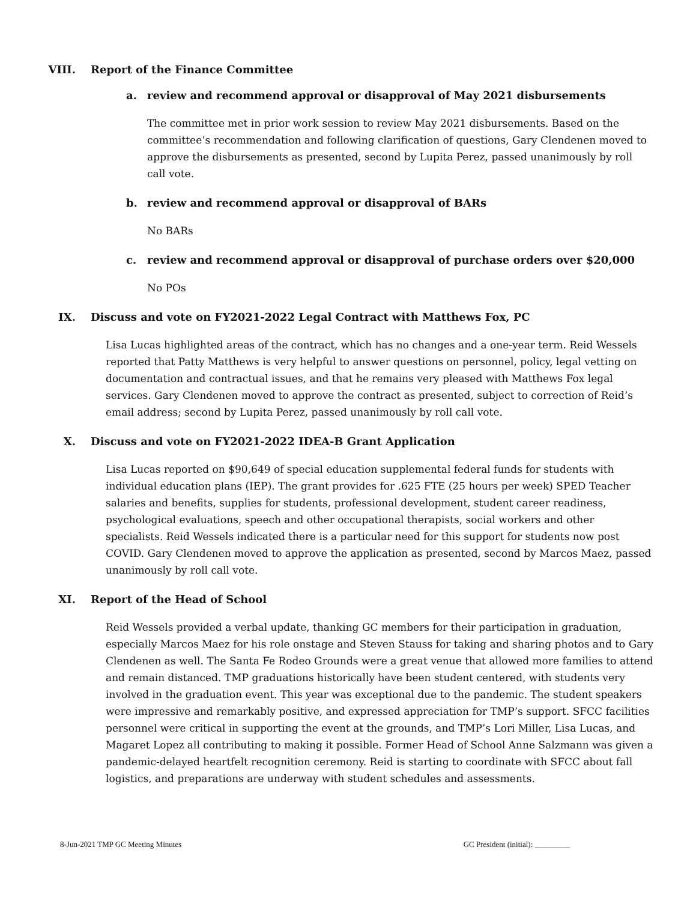VIII. Report of the Finance Committee
a. review and recommend approval or disapproval of May 2021 disbursements
The committee met in prior work session to review May 2021 disbursements. Based on the committee’s recommendation and following clarification of questions, Gary Clendenen moved to approve the disbursements as presented, second by Lupita Perez, passed unanimously by roll call vote.
b. review and recommend approval or disapproval of BARs
No BARs
c. review and recommend approval or disapproval of purchase orders over $20,000
No POs
IX. Discuss and vote on FY2021-2022 Legal Contract with Matthews Fox, PC
Lisa Lucas highlighted areas of the contract, which has no changes and a one-year term. Reid Wessels reported that Patty Matthews is very helpful to answer questions on personnel, policy, legal vetting on documentation and contractual issues, and that he remains very pleased with Matthews Fox legal services. Gary Clendenen moved to approve the contract as presented, subject to correction of Reid’s email address; second by Lupita Perez, passed unanimously by roll call vote.
X. Discuss and vote on FY2021-2022 IDEA-B Grant Application
Lisa Lucas reported on $90,649 of special education supplemental federal funds for students with individual education plans (IEP). The grant provides for .625 FTE (25 hours per week) SPED Teacher salaries and benefits, supplies for students, professional development, student career readiness, psychological evaluations, speech and other occupational therapists, social workers and other specialists. Reid Wessels indicated there is a particular need for this support for students now post COVID. Gary Clendenen moved to approve the application as presented, second by Marcos Maez, passed unanimously by roll call vote.
XI. Report of the Head of School
Reid Wessels provided a verbal update, thanking GC members for their participation in graduation, especially Marcos Maez for his role onstage and Steven Stauss for taking and sharing photos and to Gary Clendenen as well. The Santa Fe Rodeo Grounds were a great venue that allowed more families to attend and remain distanced. TMP graduations historically have been student centered, with students very involved in the graduation event. This year was exceptional due to the pandemic. The student speakers were impressive and remarkably positive, and expressed appreciation for TMP’s support. SFCC facilities personnel were critical in supporting the event at the grounds, and TMP’s Lori Miller, Lisa Lucas, and Magaret Lopez all contributing to making it possible. Former Head of School Anne Salzmann was given a pandemic-delayed heartfelt recognition ceremony. Reid is starting to coordinate with SFCC about fall logistics, and preparations are underway with student schedules and assessments.
8-Jun-2021 TMP GC Meeting Minutes GC President (initial): _________